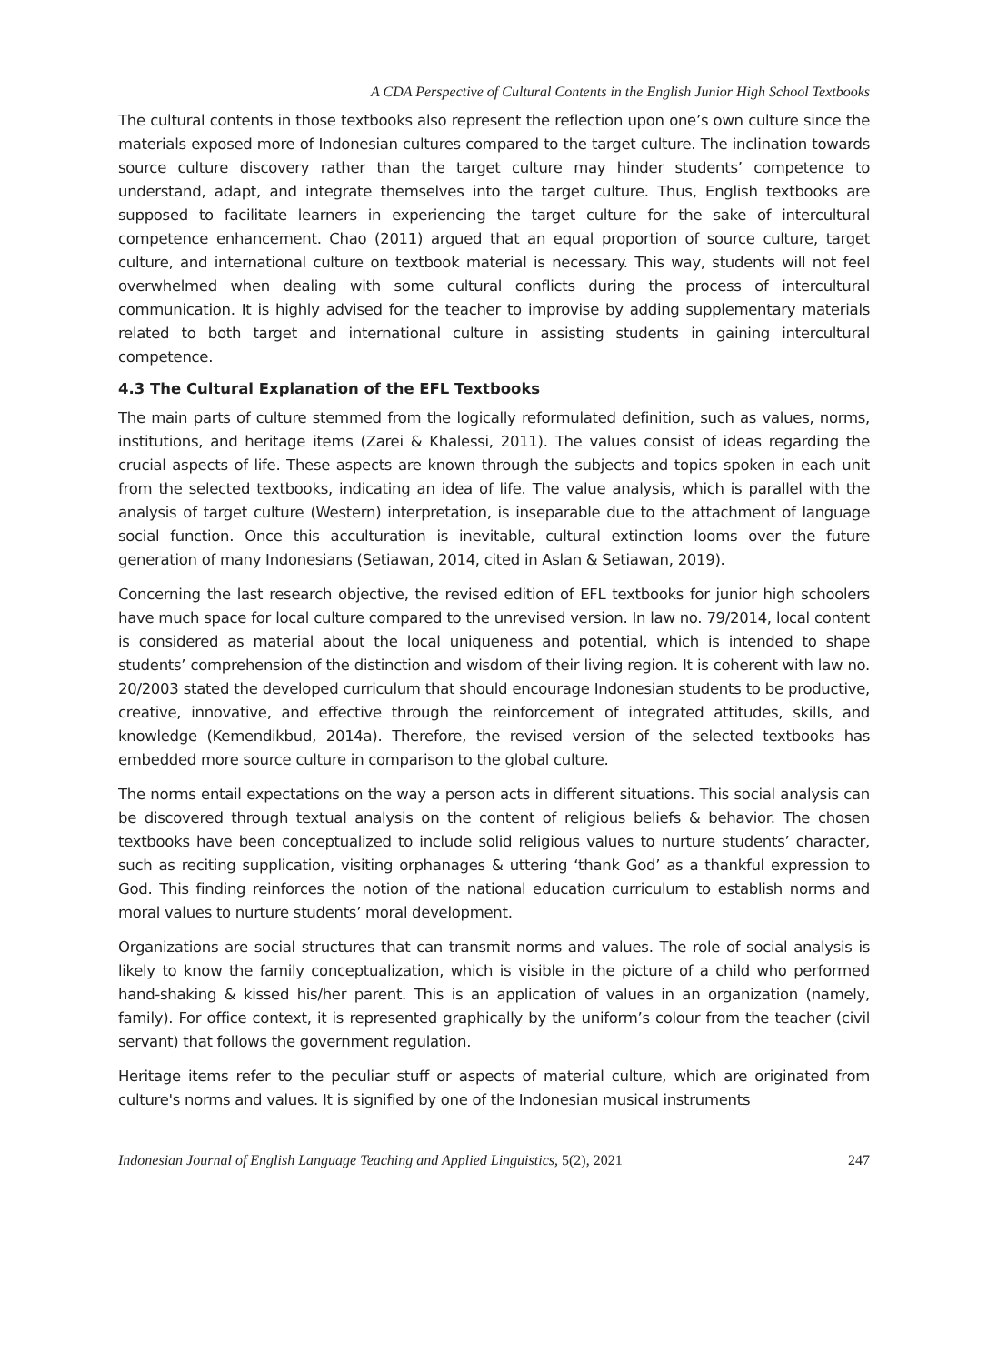A CDA Perspective of Cultural Contents in the English Junior High School Textbooks
The cultural contents in those textbooks also represent the reflection upon one’s own culture since the materials exposed more of Indonesian cultures compared to the target culture. The inclination towards source culture discovery rather than the target culture may hinder students’ competence to understand, adapt, and integrate themselves into the target culture. Thus, English textbooks are supposed to facilitate learners in experiencing the target culture for the sake of intercultural competence enhancement. Chao (2011) argued that an equal proportion of source culture, target culture, and international culture on textbook material is necessary. This way, students will not feel overwhelmed when dealing with some cultural conflicts during the process of intercultural communication. It is highly advised for the teacher to improvise by adding supplementary materials related to both target and international culture in assisting students in gaining intercultural competence.
4.3 The Cultural Explanation of the EFL Textbooks
The main parts of culture stemmed from the logically reformulated definition, such as values, norms, institutions, and heritage items (Zarei & Khalessi, 2011). The values consist of ideas regarding the crucial aspects of life. These aspects are known through the subjects and topics spoken in each unit from the selected textbooks, indicating an idea of life. The value analysis, which is parallel with the analysis of target culture (Western) interpretation, is inseparable due to the attachment of language social function. Once this acculturation is inevitable, cultural extinction looms over the future generation of many Indonesians (Setiawan, 2014, cited in Aslan & Setiawan, 2019).
Concerning the last research objective, the revised edition of EFL textbooks for junior high schoolers have much space for local culture compared to the unrevised version. In law no. 79/2014, local content is considered as material about the local uniqueness and potential, which is intended to shape students’ comprehension of the distinction and wisdom of their living region. It is coherent with law no. 20/2003 stated the developed curriculum that should encourage Indonesian students to be productive, creative, innovative, and effective through the reinforcement of integrated attitudes, skills, and knowledge (Kemendikbud, 2014a). Therefore, the revised version of the selected textbooks has embedded more source culture in comparison to the global culture.
The norms entail expectations on the way a person acts in different situations. This social analysis can be discovered through textual analysis on the content of religious beliefs & behavior. The chosen textbooks have been conceptualized to include solid religious values to nurture students’ character, such as reciting supplication, visiting orphanages & uttering ‘thank God’ as a thankful expression to God. This finding reinforces the notion of the national education curriculum to establish norms and moral values to nurture students’ moral development.
Organizations are social structures that can transmit norms and values. The role of social analysis is likely to know the family conceptualization, which is visible in the picture of a child who performed hand-shaking & kissed his/her parent. This is an application of values in an organization (namely, family). For office context, it is represented graphically by the uniform’s colour from the teacher (civil servant) that follows the government regulation.
Heritage items refer to the peculiar stuff or aspects of material culture, which are originated from culture's norms and values. It is signified by one of the Indonesian musical instruments
Indonesian Journal of English Language Teaching and Applied Linguistics, 5(2), 2021 247